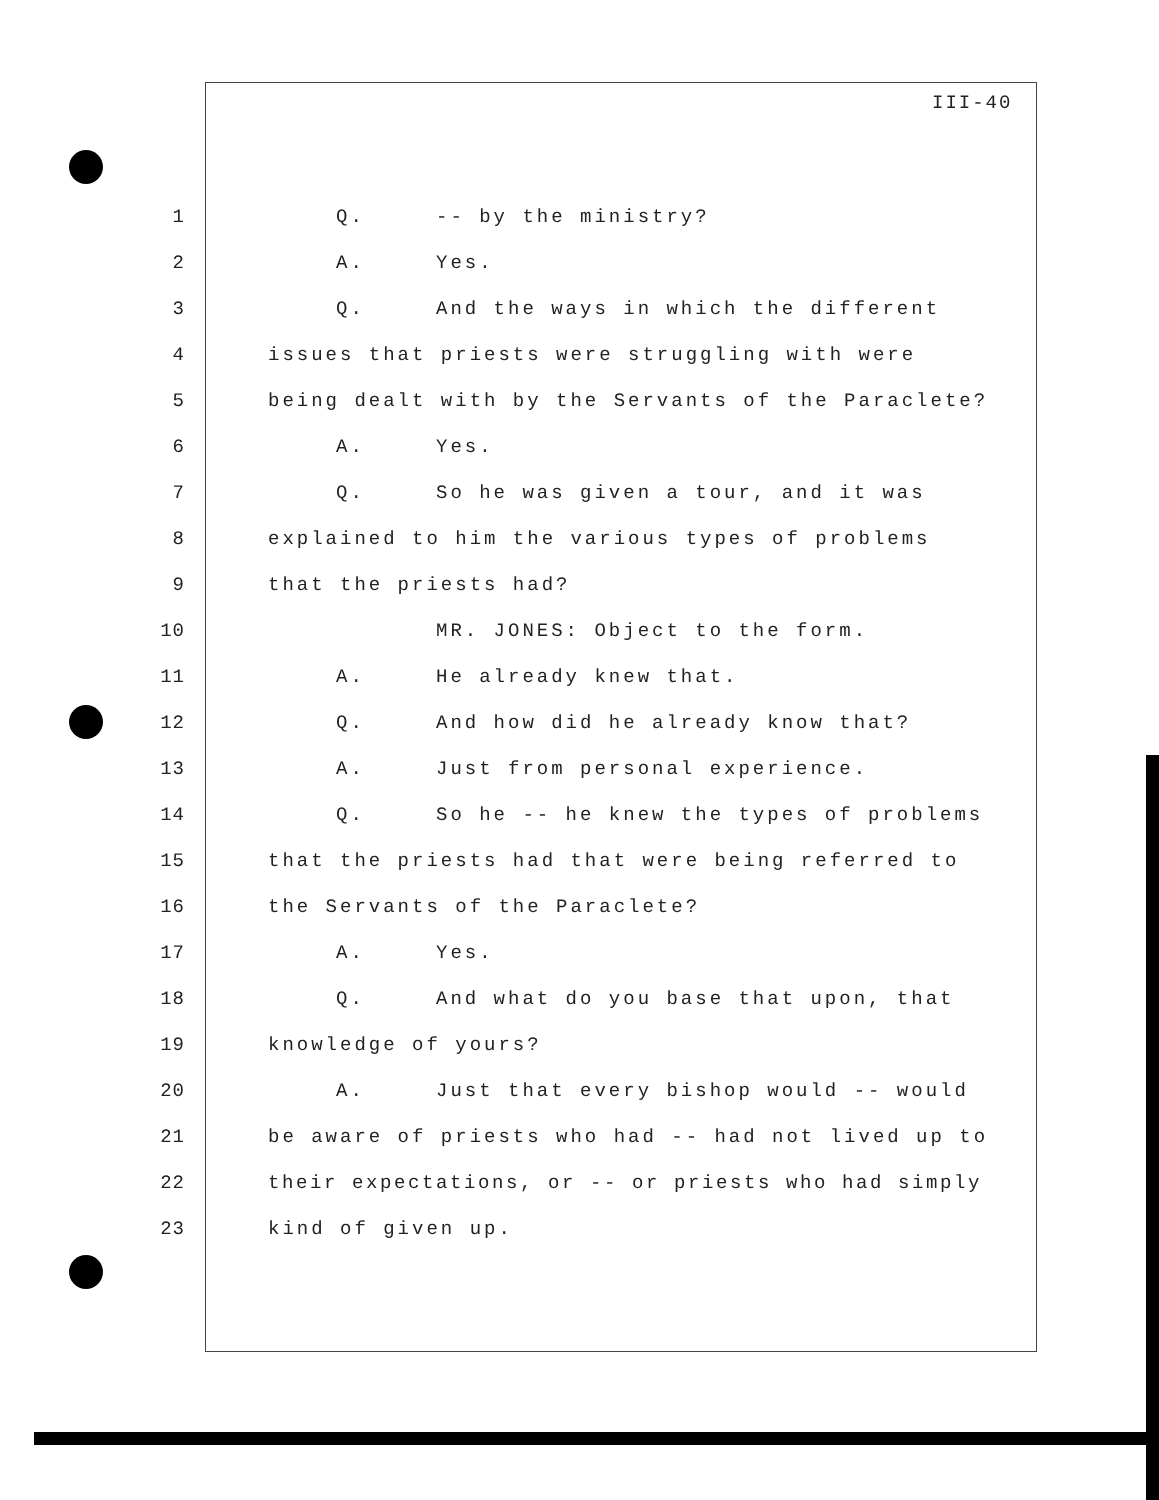III-40
1 Q. -- by the ministry?
2 A. Yes.
3 Q. And the ways in which the different
4 issues that priests were struggling with were
5 being dealt with by the Servants of the Paraclete?
6 A. Yes.
7 Q. So he was given a tour, and it was
8 explained to him the various types of problems
9 that the priests had?
10 MR. JONES: Object to the form.
11 A. He already knew that.
12 Q. And how did he already know that?
13 A. Just from personal experience.
14 Q. So he -- he knew the types of problems
15 that the priests had that were being referred to
16 the Servants of the Paraclete?
17 A. Yes.
18 Q. And what do you base that upon, that
19 knowledge of yours?
20 A. Just that every bishop would -- would
21 be aware of priests who had -- had not lived up to
22 their expectations, or -- or priests who had simply
23 kind of given up.